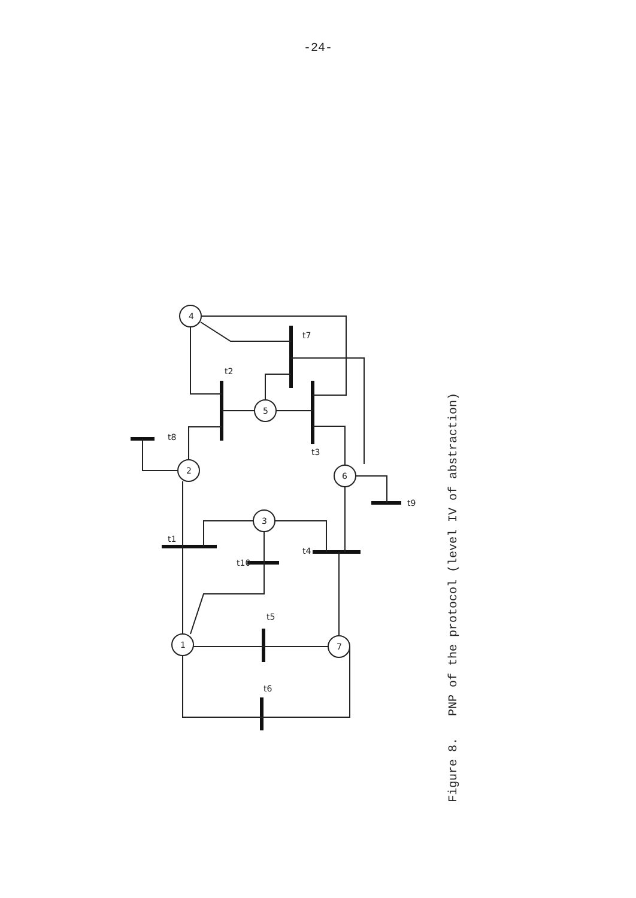-24-
4
2
3
5
6
1
7
t2
t7
t3
t8
t1
t10
t4
t9
t5
t6
Figure 8. PNP of the protocol (level IV of abstraction)